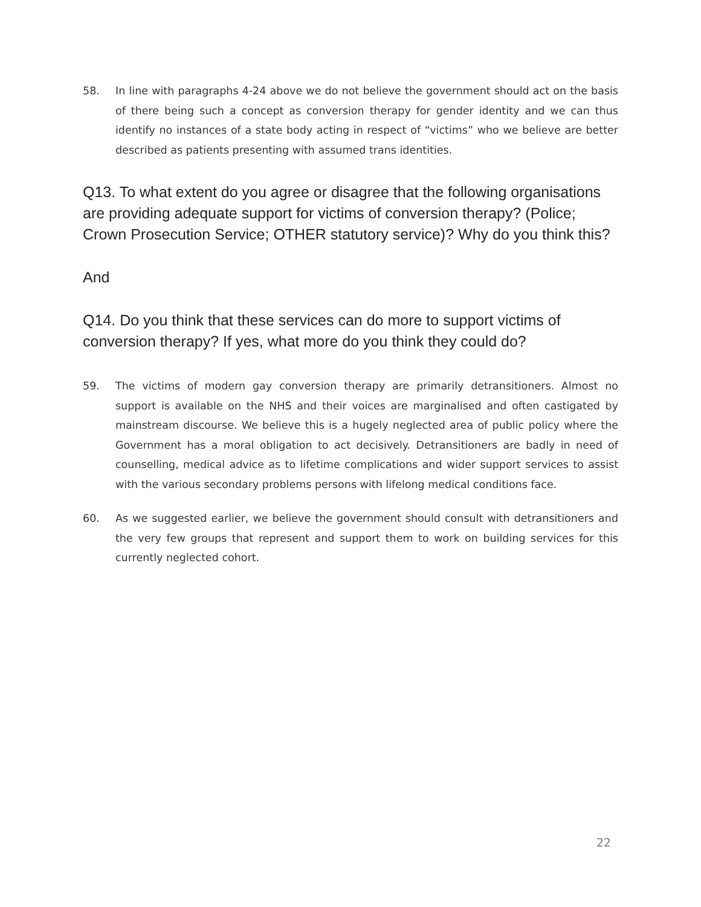58. In line with paragraphs 4-24 above we do not believe the government should act on the basis of there being such a concept as conversion therapy for gender identity and we can thus identify no instances of a state body acting in respect of “victims” who we believe are better described as patients presenting with assumed trans identities.
Q13. To what extent do you agree or disagree that the following organisations are providing adequate support for victims of conversion therapy? (Police; Crown Prosecution Service; OTHER statutory service)? Why do you think this?
And
Q14. Do you think that these services can do more to support victims of conversion therapy? If yes, what more do you think they could do?
59. The victims of modern gay conversion therapy are primarily detransitioners. Almost no support is available on the NHS and their voices are marginalised and often castigated by mainstream discourse. We believe this is a hugely neglected area of public policy where the Government has a moral obligation to act decisively. Detransitioners are badly in need of counselling, medical advice as to lifetime complications and wider support services to assist with the various secondary problems persons with lifelong medical conditions face.
60. As we suggested earlier, we believe the government should consult with detransitioners and the very few groups that represent and support them to work on building services for this currently neglected cohort.
22